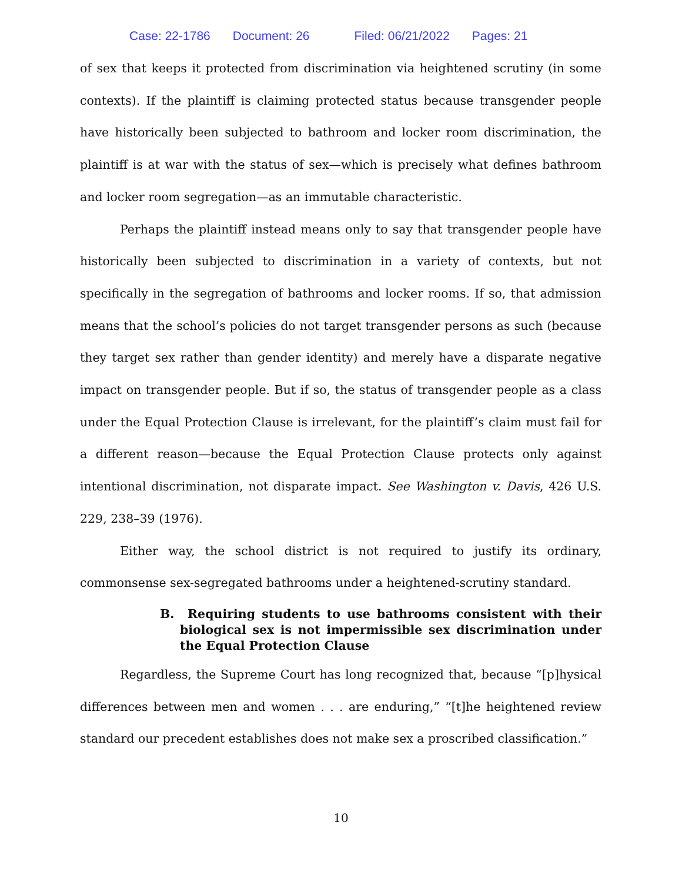Case: 22-1786 Document: 26 Filed: 06/21/2022 Pages: 21
of sex that keeps it protected from discrimination via heightened scrutiny (in some contexts). If the plaintiff is claiming protected status because transgender people have historically been subjected to bathroom and locker room discrimination, the plaintiff is at war with the status of sex—which is precisely what defines bathroom and locker room segregation—as an immutable characteristic.
Perhaps the plaintiff instead means only to say that transgender people have historically been subjected to discrimination in a variety of contexts, but not specifically in the segregation of bathrooms and locker rooms. If so, that admission means that the school’s policies do not target transgender persons as such (because they target sex rather than gender identity) and merely have a disparate negative impact on transgender people. But if so, the status of transgender people as a class under the Equal Protection Clause is irrelevant, for the plaintiff’s claim must fail for a different reason—because the Equal Protection Clause protects only against intentional discrimination, not disparate impact. See Washington v. Davis, 426 U.S. 229, 238–39 (1976).
Either way, the school district is not required to justify its ordinary, commonsense sex-segregated bathrooms under a heightened-scrutiny standard.
B. Requiring students to use bathrooms consistent with their biological sex is not impermissible sex discrimination under the Equal Protection Clause
Regardless, the Supreme Court has long recognized that, because “[p]hysical differences between men and women . . . are enduring,” “[t]he heightened review standard our precedent establishes does not make sex a proscribed classification.”
10